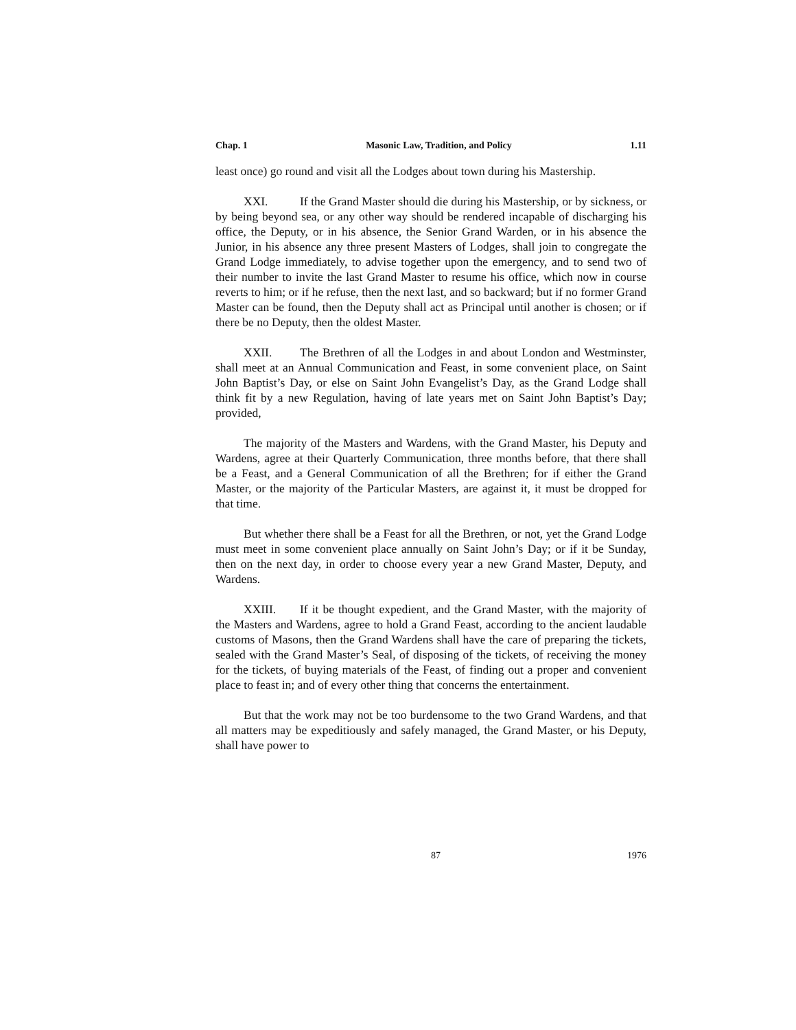Chap. 1 Masonic Law, Tradition, and Policy 1.11
least once) go round and visit all the Lodges about town during his Mastership.
XXI. If the Grand Master should die during his Mastership, or by sickness, or by being beyond sea, or any other way should be rendered incapable of discharging his office, the Deputy, or in his absence, the Senior Grand Warden, or in his absence the Junior, in his absence any three present Masters of Lodges, shall join to congregate the Grand Lodge immediately, to advise together upon the emergency, and to send two of their number to invite the last Grand Master to resume his office, which now in course reverts to him; or if he refuse, then the next last, and so backward; but if no former Grand Master can be found, then the Deputy shall act as Principal until another is chosen; or if there be no Deputy, then the oldest Master.
XXII. The Brethren of all the Lodges in and about London and Westminster, shall meet at an Annual Communication and Feast, in some convenient place, on Saint John Baptist’s Day, or else on Saint John Evangelist’s Day, as the Grand Lodge shall think fit by a new Regulation, having of late years met on Saint John Baptist’s Day; provided,
The majority of the Masters and Wardens, with the Grand Master, his Deputy and Wardens, agree at their Quarterly Communication, three months before, that there shall be a Feast, and a General Communication of all the Brethren; for if either the Grand Master, or the majority of the Particular Masters, are against it, it must be dropped for that time.
But whether there shall be a Feast for all the Brethren, or not, yet the Grand Lodge must meet in some convenient place annually on Saint John’s Day; or if it be Sunday, then on the next day, in order to choose every year a new Grand Master, Deputy, and Wardens.
XXIII. If it be thought expedient, and the Grand Master, with the majority of the Masters and Wardens, agree to hold a Grand Feast, according to the ancient laudable customs of Masons, then the Grand Wardens shall have the care of preparing the tickets, sealed with the Grand Master’s Seal, of disposing of the tickets, of receiving the money for the tickets, of buying materials of the Feast, of finding out a proper and convenient place to feast in; and of every other thing that concerns the entertainment.
But that the work may not be too burdensome to the two Grand Wardens, and that all matters may be expeditiously and safely managed, the Grand Master, or his Deputy, shall have power to
87 1976